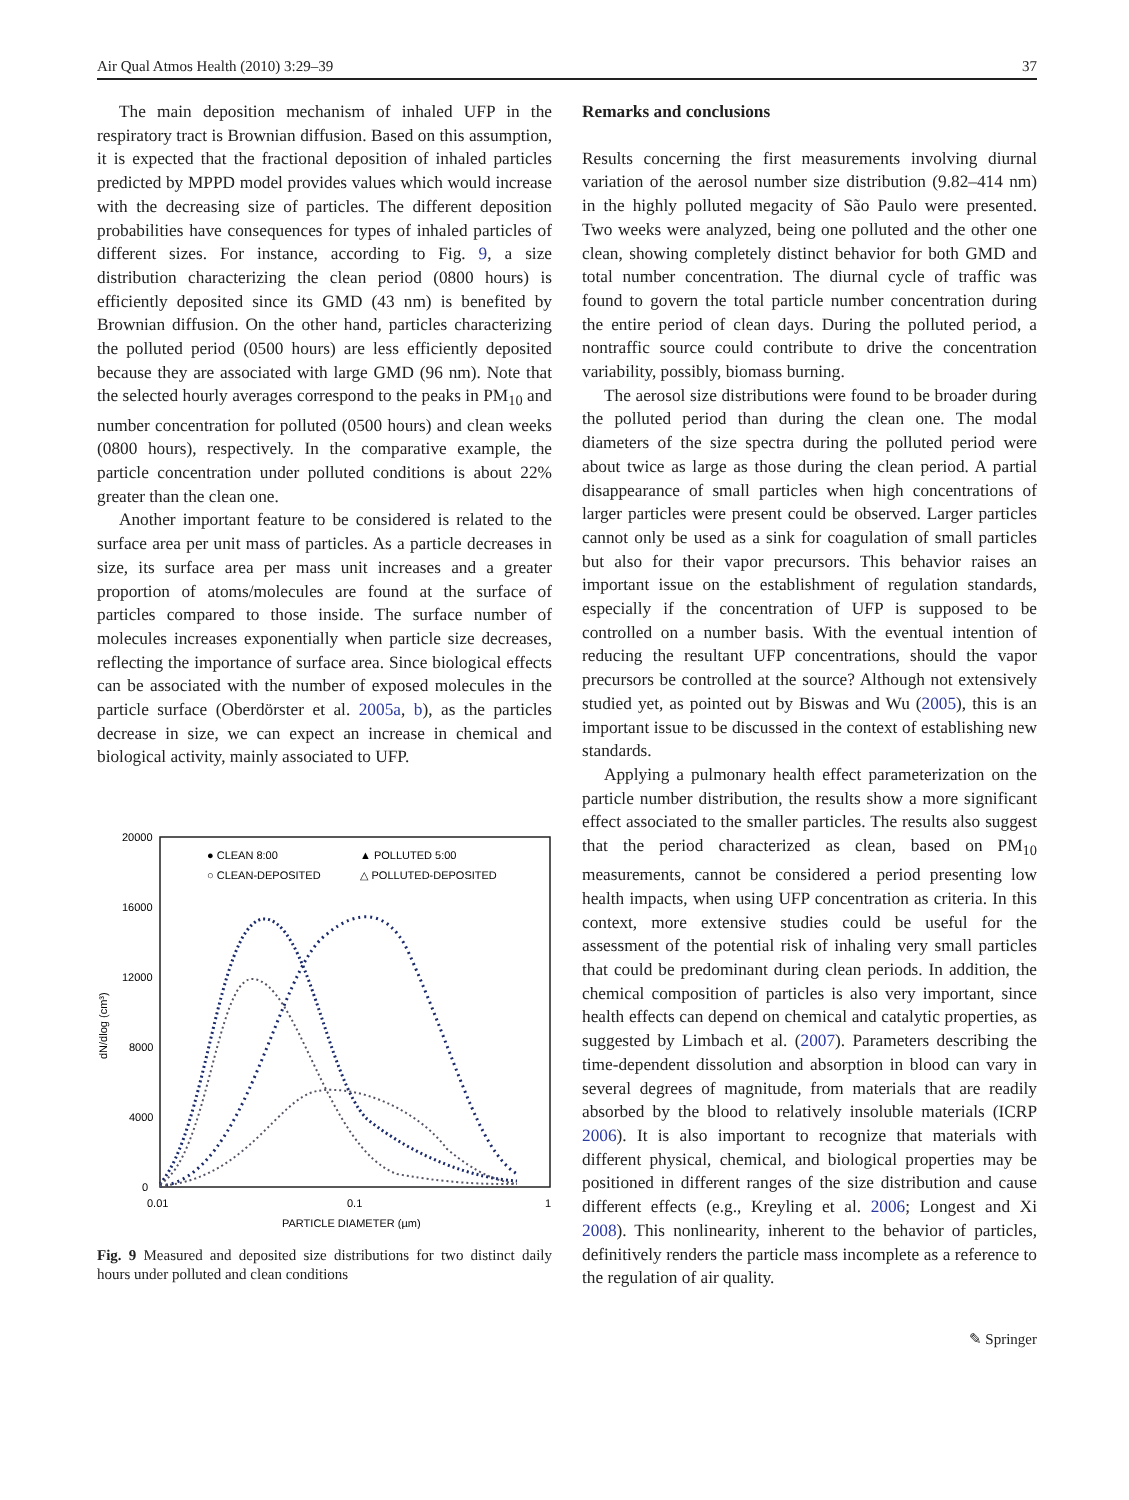Air Qual Atmos Health (2010) 3:29–39 37
The main deposition mechanism of inhaled UFP in the respiratory tract is Brownian diffusion. Based on this assumption, it is expected that the fractional deposition of inhaled particles predicted by MPPD model provides values which would increase with the decreasing size of particles. The different deposition probabilities have consequences for types of inhaled particles of different sizes. For instance, according to Fig. 9, a size distribution characterizing the clean period (0800 hours) is efficiently deposited since its GMD (43 nm) is benefited by Brownian diffusion. On the other hand, particles characterizing the polluted period (0500 hours) are less efficiently deposited because they are associated with large GMD (96 nm). Note that the selected hourly averages correspond to the peaks in PM<sub>10</sub> and number concentration for polluted (0500 hours) and clean weeks (0800 hours), respectively. In the comparative example, the particle concentration under polluted conditions is about 22% greater than the clean one.
Another important feature to be considered is related to the surface area per unit mass of particles. As a particle decreases in size, its surface area per mass unit increases and a greater proportion of atoms/molecules are found at the surface of particles compared to those inside. The surface number of molecules increases exponentially when particle size decreases, reflecting the importance of surface area. Since biological effects can be associated with the number of exposed molecules in the particle surface (Oberdörster et al. 2005a, b), as the particles decrease in size, we can expect an increase in chemical and biological activity, mainly associated to UFP.
20000
16000
12000
8000
4000
0
0.01
0.1
1
PARTICLE DIAMETER (µm)
dN/dlog (cm³)
● CLEAN 8:00
▲ POLLUTED 5:00
○ CLEAN-DEPOSITED
△ POLLUTED-DEPOSITED
Fig. 9 Measured and deposited size distributions for two distinct daily hours under polluted and clean conditions
Remarks and conclusions
Results concerning the first measurements involving diurnal variation of the aerosol number size distribution (9.82–414 nm) in the highly polluted megacity of São Paulo were presented. Two weeks were analyzed, being one polluted and the other one clean, showing completely distinct behavior for both GMD and total number concentration. The diurnal cycle of traffic was found to govern the total particle number concentration during the entire period of clean days. During the polluted period, a nontraffic source could contribute to drive the concentration variability, possibly, biomass burning.
The aerosol size distributions were found to be broader during the polluted period than during the clean one. The modal diameters of the size spectra during the polluted period were about twice as large as those during the clean period. A partial disappearance of small particles when high concentrations of larger particles were present could be observed. Larger particles cannot only be used as a sink for coagulation of small particles but also for their vapor precursors. This behavior raises an important issue on the establishment of regulation standards, especially if the concentration of UFP is supposed to be controlled on a number basis. With the eventual intention of reducing the resultant UFP concentrations, should the vapor precursors be controlled at the source? Although not extensively studied yet, as pointed out by Biswas and Wu (2005), this is an important issue to be discussed in the context of establishing new standards.
Applying a pulmonary health effect parameterization on the particle number distribution, the results show a more significant effect associated to the smaller particles. The results also suggest that the period characterized as clean, based on PM<sub>10</sub> measurements, cannot be considered a period presenting low health impacts, when using UFP concentration as criteria. In this context, more extensive studies could be useful for the assessment of the potential risk of inhaling very small particles that could be predominant during clean periods. In addition, the chemical composition of particles is also very important, since health effects can depend on chemical and catalytic properties, as suggested by Limbach et al. (2007). Parameters describing the time-dependent dissolution and absorption in blood can vary in several degrees of magnitude, from materials that are readily absorbed by the blood to relatively insoluble materials (ICRP 2006). It is also important to recognize that materials with different physical, chemical, and biological properties may be positioned in different ranges of the size distribution and cause different effects (e.g., Kreyling et al. 2006; Longest and Xi 2008). This nonlinearity, inherent to the behavior of particles, definitively renders the particle mass incomplete as a reference to the regulation of air quality.
✎ Springer